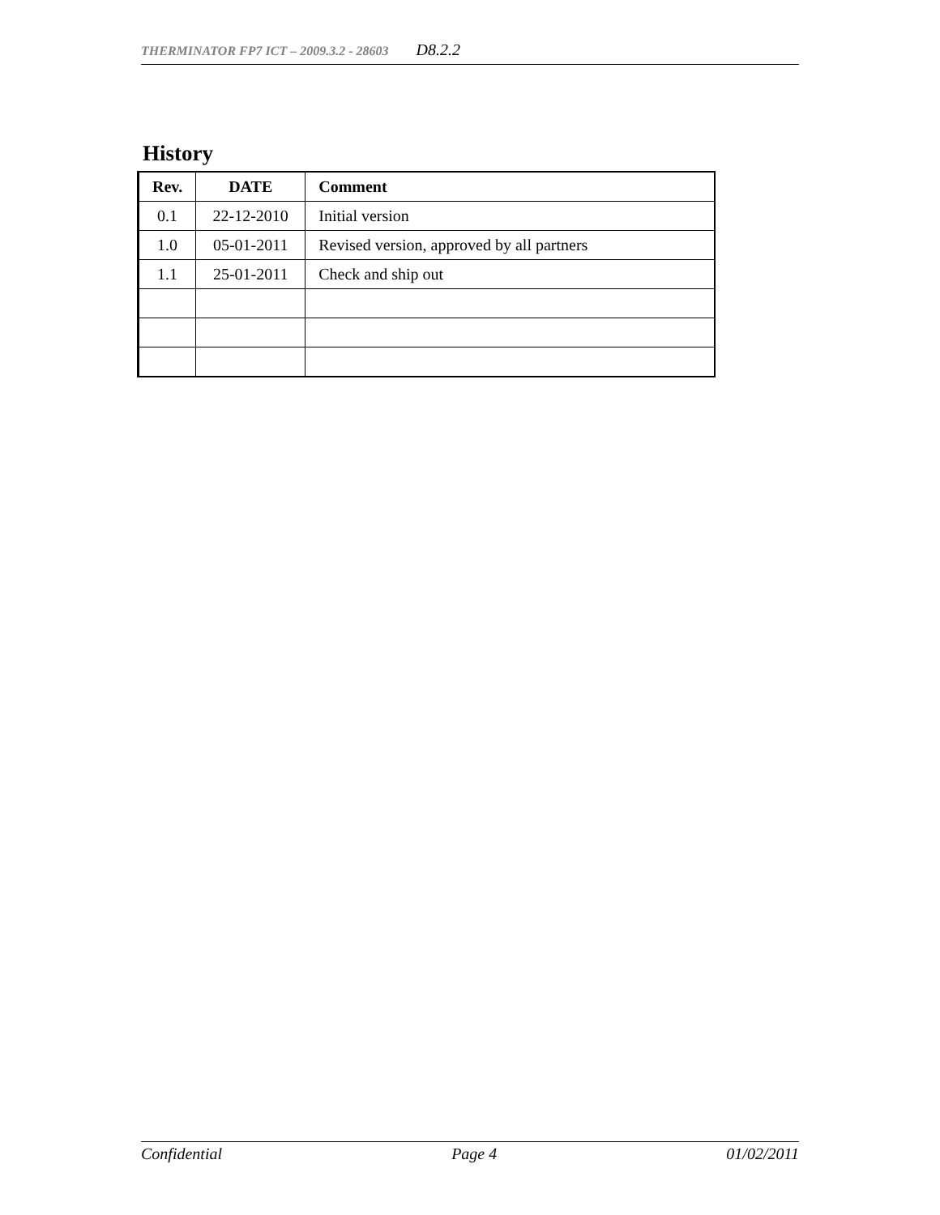THERMINATOR FP7 ICT – 2009.3.2 - 28603 D8.2.2
History
| Rev. | DATE | Comment |
| --- | --- | --- |
| 0.1 | 22-12-2010 | Initial version |
| 1.0 | 05-01-2011 | Revised version, approved by all partners |
| 1.1 | 25-01-2011 | Check and ship out |
Confidential Page 4 01/02/2011